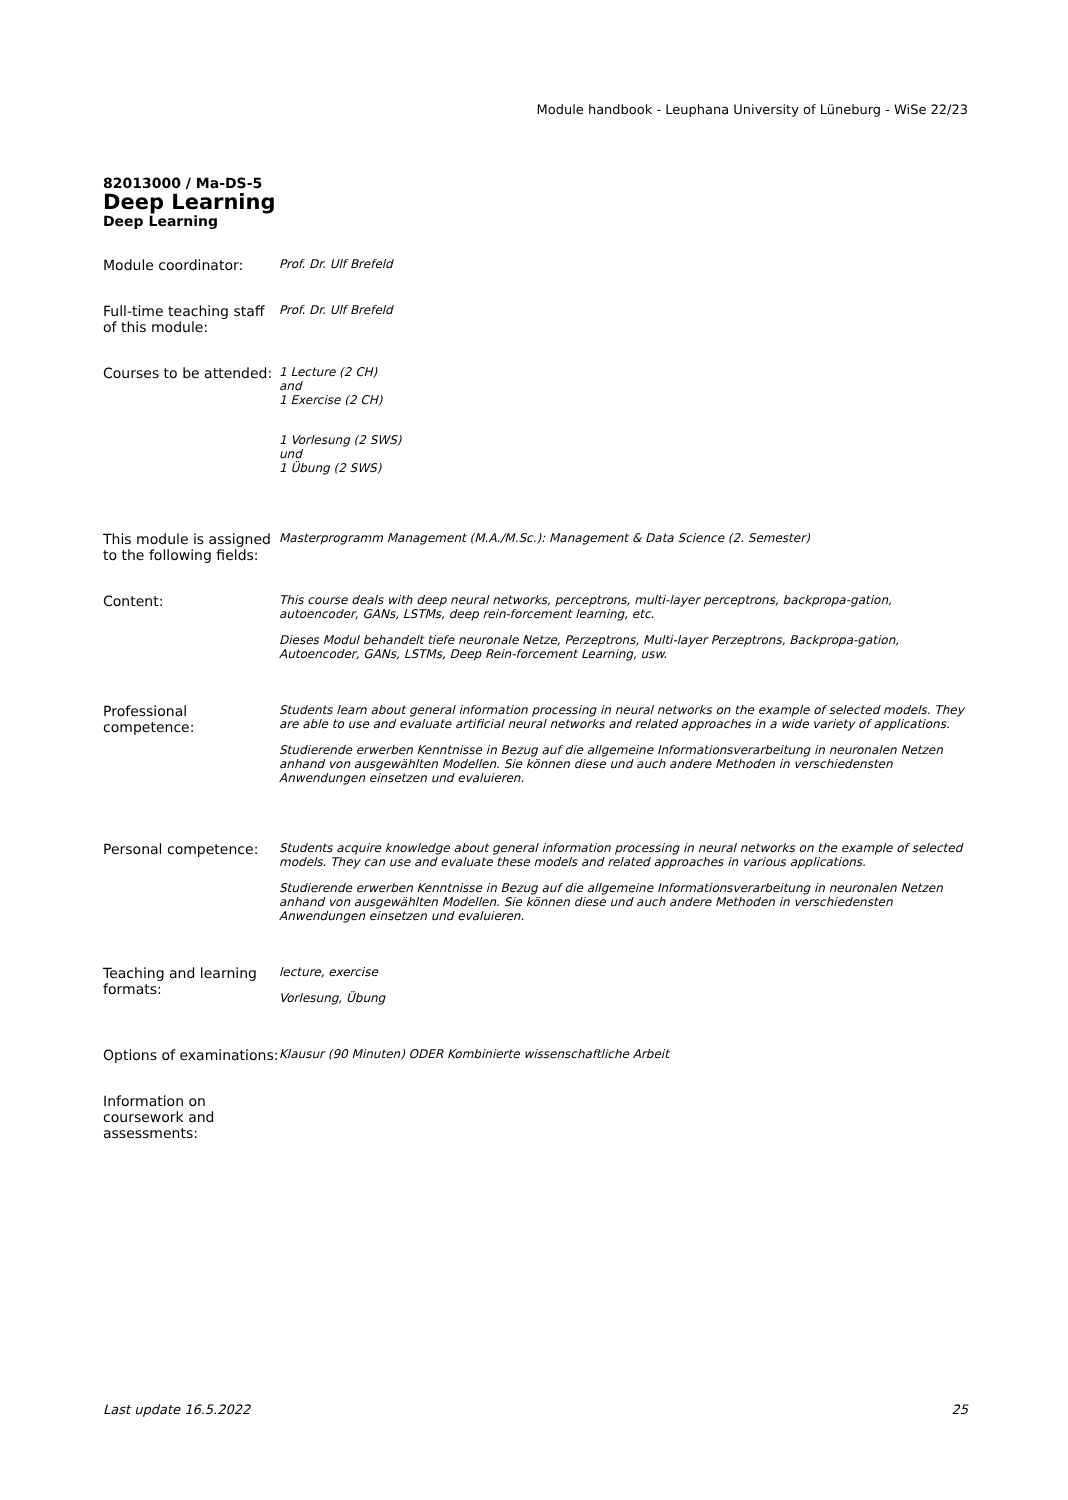Module handbook - Leuphana University of Lüneburg - WiSe 22/23
82013000 / Ma-DS-5
Deep Learning
Deep Learning
| Module coordinator: | Prof. Dr. Ulf Brefeld |
| Full-time teaching staff of this module: | Prof. Dr. Ulf Brefeld |
| Courses to be attended: | 1 Lecture (2 CH) and 1 Exercise (2 CH) 1 Vorlesung (2 SWS) und 1 Übung (2 SWS) |
| This module is assigned to the following fields: | Masterprogramm Management (M.A./M.Sc.): Management & Data Science (2. Semester) |
| Content: | This course deals with deep neural networks, perceptrons, multi-layer perceptrons, backpropa-gation, autoencoder, GANs, LSTMs, deep rein-forcement learning, etc. Dieses Modul behandelt tiefe neuronale Netze, Perzeptrons, Multi-layer Perzeptrons, Backpropa-gation, Autoencoder, GANs, LSTMs, Deep Rein-forcement Learning, usw. |
| Professional competence: | Students learn about general information processing in neural networks on the example of selected models. They are able to use and evaluate artificial neural networks and related approaches in a wide variety of applications. Studierende erwerben Kenntnisse in Bezug auf die allgemeine Informationsverarbeitung in neuronalen Netzen anhand von ausgewählten Modellen. Sie können diese und auch andere Methoden in verschiedensten Anwendungen einsetzen und evaluieren. |
| Personal competence: | Students acquire knowledge about general information processing in neural networks on the example of selected models. They can use and evaluate these models and related approaches in various applications. Studierende erwerben Kenntnisse in Bezug auf die allgemeine Informationsverarbeitung in neuronalen Netzen anhand von ausgewählten Modellen. Sie können diese und auch andere Methoden in verschiedensten Anwendungen einsetzen und evaluieren. |
| Teaching and learning formats: | lecture, exercise Vorlesung, Übung |
| Options of examinations: | Klausur (90 Minuten) ODER Kombinierte wissenschaftliche Arbeit |
| Information on coursework and assessments: | |
Last update 16.5.2022 25